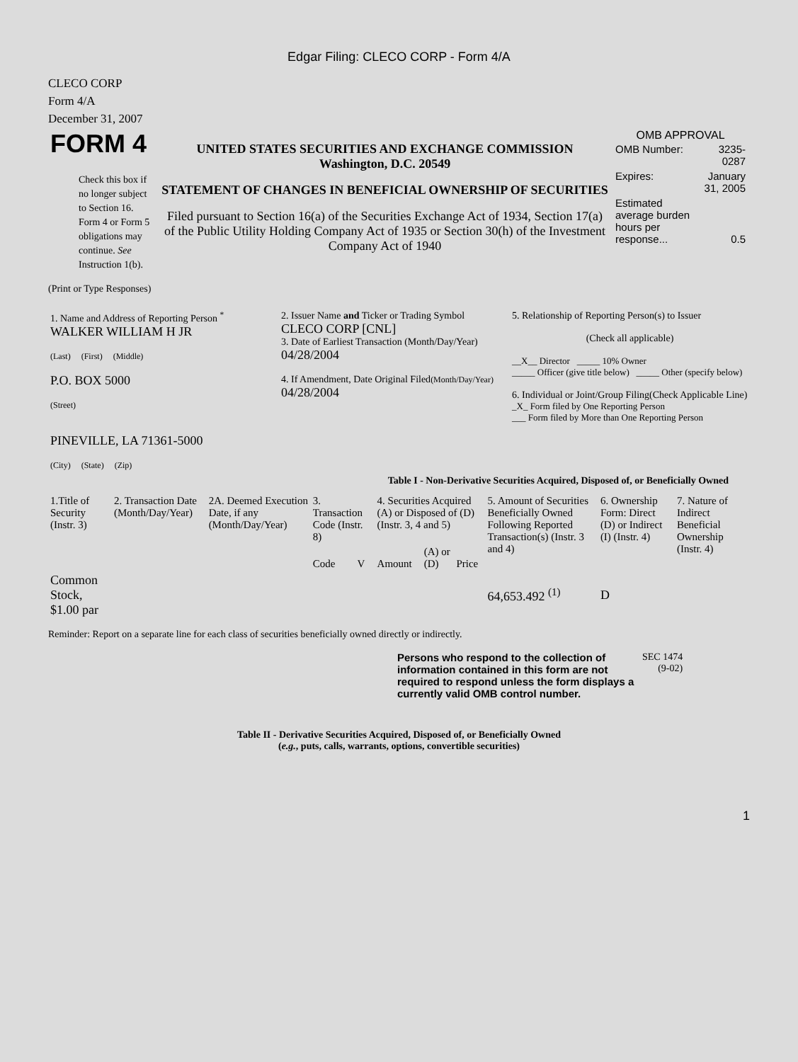Edgar Filing: CLECO CORP - Form 4/A
CLECO CORP
Form 4/A
December 31, 2007
| FORM 4 Check this box if no longer subject to Section 16. Form 4 or Form 5 obligations may continue. See Instruction 1(b). | UNITED STATES SECURITIES AND EXCHANGE COMMISSION Washington, D.C. 20549 STATEMENT OF CHANGES IN BENEFICIAL OWNERSHIP OF SECURITIES Filed pursuant to Section 16(a) of the Securities Exchange Act of 1934, Section 17(a) of the Public Utility Holding Company Act of 1935 or Section 30(h) of the Investment Company Act of 1940 | OMB APPROVAL / OMB Number: / 3235-0287 / / Expires: / January 31, 2005 / / Estimated average burden hours per response... / 0.5 / |
(Print or Type Responses)
| 1. Name and Address of Reporting Person <sup>*</sup> WALKER WILLIAM H JR (Last) (First) (Middle) P.O. BOX 5000 (Street) PINEVILLE, LA 71361-5000 (City) (State) (Zip) | 2. Issuer Name and Ticker or Trading Symbol CLECO CORP [CNL] 3. Date of Earliest Transaction (Month/Day/Year) 04/28/2004 4. If Amendment, Date Original Filed (Month/Day/Year) 04/28/2004 | 5. Relationship of Reporting Person(s) to Issuer (Check all applicable) __X__ Director _____ 10% Owner _____ Officer (give title below) _____ Other (specify below) 6. Individual or Joint/Group Filing(Check Applicable Line) _X_ Form filed by One Reporting Person ___ Form filed by More than One Reporting Person |
Table I - Non-Derivative Securities Acquired, Disposed of, or Beneficially Owned
| 1.Title of Security (Instr. 3) | 2. Transaction Date (Month/Day/Year) | 2A. Deemed Execution Date, if any (Month/Day/Year) | 3. Transaction Code (Instr. 8) | | 4. Securities Acquired (A) or Disposed of (D) (Instr. 3, 4 and 5) | | | 5. Amount of Securities Beneficially Owned Following Reported Transaction(s) (Instr. 3 and 4) | 6. Ownership Form: Direct (D) or Indirect (I) (Instr. 4) | 7. Nature of Indirect Beneficial Ownership (Instr. 4) |
| --- | --- | --- | --- | --- | --- | --- | --- | --- | --- | --- |
| | | | Code | V | Amount | (A) or (D) | Price | | | |
| Common Stock, $1.00 par | | | | | | | | 64,653.492 <sup>(1)</sup> | D | |
Reminder: Report on a separate line for each class of securities beneficially owned directly or indirectly.
| Persons who respond to the collection of information contained in this form are not required to respond unless the form displays a currently valid OMB control number. | SEC 1474 (9-02) |
Table II - Derivative Securities Acquired, Disposed of, or Beneficially Owned
(e.g., puts, calls, warrants, options, convertible securities)
1